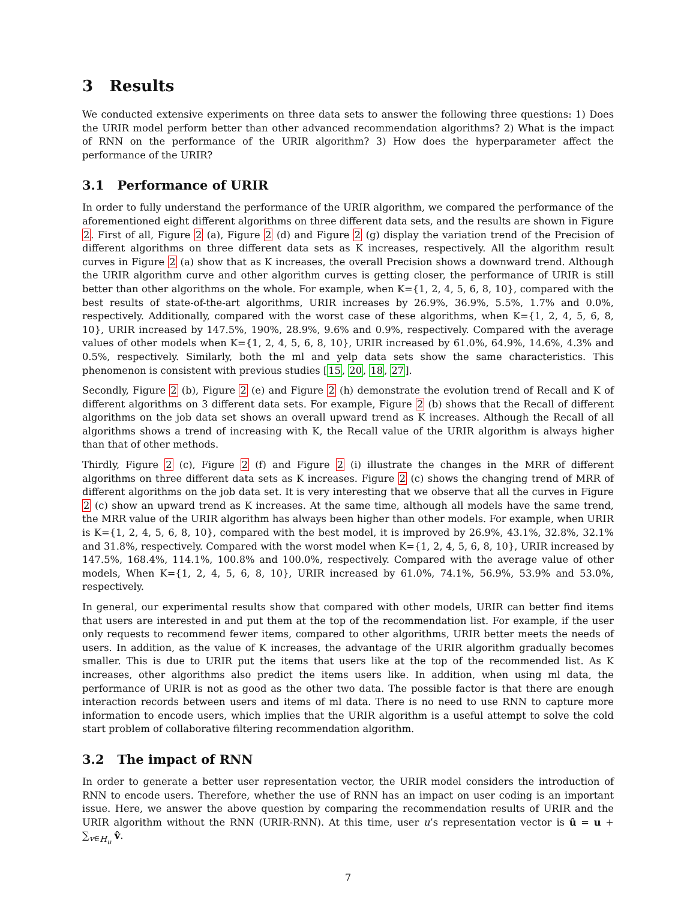3 Results
We conducted extensive experiments on three data sets to answer the following three questions: 1) Does the URIR model perform better than other advanced recommendation algorithms? 2) What is the impact of RNN on the performance of the URIR algorithm? 3) How does the hyperparameter affect the performance of the URIR?
3.1 Performance of URIR
In order to fully understand the performance of the URIR algorithm, we compared the performance of the aforementioned eight different algorithms on three different data sets, and the results are shown in Figure 2. First of all, Figure 2 (a), Figure 2 (d) and Figure 2 (g) display the variation trend of the Precision of different algorithms on three different data sets as K increases, respectively. All the algorithm result curves in Figure 2 (a) show that as K increases, the overall Precision shows a downward trend. Although the URIR algorithm curve and other algorithm curves is getting closer, the performance of URIR is still better than other algorithms on the whole. For example, when K={1, 2, 4, 5, 6, 8, 10}, compared with the best results of state-of-the-art algorithms, URIR increases by 26.9%, 36.9%, 5.5%, 1.7% and 0.0%, respectively. Additionally, compared with the worst case of these algorithms, when K={1, 2, 4, 5, 6, 8, 10}, URIR increased by 147.5%, 190%, 28.9%, 9.6% and 0.9%, respectively. Compared with the average values of other models when K={1, 2, 4, 5, 6, 8, 10}, URIR increased by 61.0%, 64.9%, 14.6%, 4.3% and 0.5%, respectively. Similarly, both the ml and yelp data sets show the same characteristics. This phenomenon is consistent with previous studies [15, 20, 18, 27].
Secondly, Figure 2 (b), Figure 2 (e) and Figure 2 (h) demonstrate the evolution trend of Recall and K of different algorithms on 3 different data sets. For example, Figure 2 (b) shows that the Recall of different algorithms on the job data set shows an overall upward trend as K increases. Although the Recall of all algorithms shows a trend of increasing with K, the Recall value of the URIR algorithm is always higher than that of other methods.
Thirdly, Figure 2 (c), Figure 2 (f) and Figure 2 (i) illustrate the changes in the MRR of different algorithms on three different data sets as K increases. Figure 2 (c) shows the changing trend of MRR of different algorithms on the job data set. It is very interesting that we observe that all the curves in Figure 2 (c) show an upward trend as K increases. At the same time, although all models have the same trend, the MRR value of the URIR algorithm has always been higher than other models. For example, when URIR is K={1, 2, 4, 5, 6, 8, 10}, compared with the best model, it is improved by 26.9%, 43.1%, 32.8%, 32.1% and 31.8%, respectively. Compared with the worst model when K={1, 2, 4, 5, 6, 8, 10}, URIR increased by 147.5%, 168.4%, 114.1%, 100.8% and 100.0%, respectively. Compared with the average value of other models, When K={1, 2, 4, 5, 6, 8, 10}, URIR increased by 61.0%, 74.1%, 56.9%, 53.9% and 53.0%, respectively.
In general, our experimental results show that compared with other models, URIR can better find items that users are interested in and put them at the top of the recommendation list. For example, if the user only requests to recommend fewer items, compared to other algorithms, URIR better meets the needs of users. In addition, as the value of K increases, the advantage of the URIR algorithm gradually becomes smaller. This is due to URIR put the items that users like at the top of the recommended list. As K increases, other algorithms also predict the items users like. In addition, when using ml data, the performance of URIR is not as good as the other two data. The possible factor is that there are enough interaction records between users and items of ml data. There is no need to use RNN to capture more information to encode users, which implies that the URIR algorithm is a useful attempt to solve the cold start problem of collaborative filtering recommendation algorithm.
3.2 The impact of RNN
In order to generate a better user representation vector, the URIR model considers the introduction of RNN to encode users. Therefore, whether the use of RNN has an impact on user coding is an important issue. Here, we answer the above question by comparing the recommendation results of URIR and the URIR algorithm without the RNN (URIR-RNN). At this time, user u’s representation vector is û = u + ∑<sub>v∈H<sub>u</sub></sub> v̂.
7